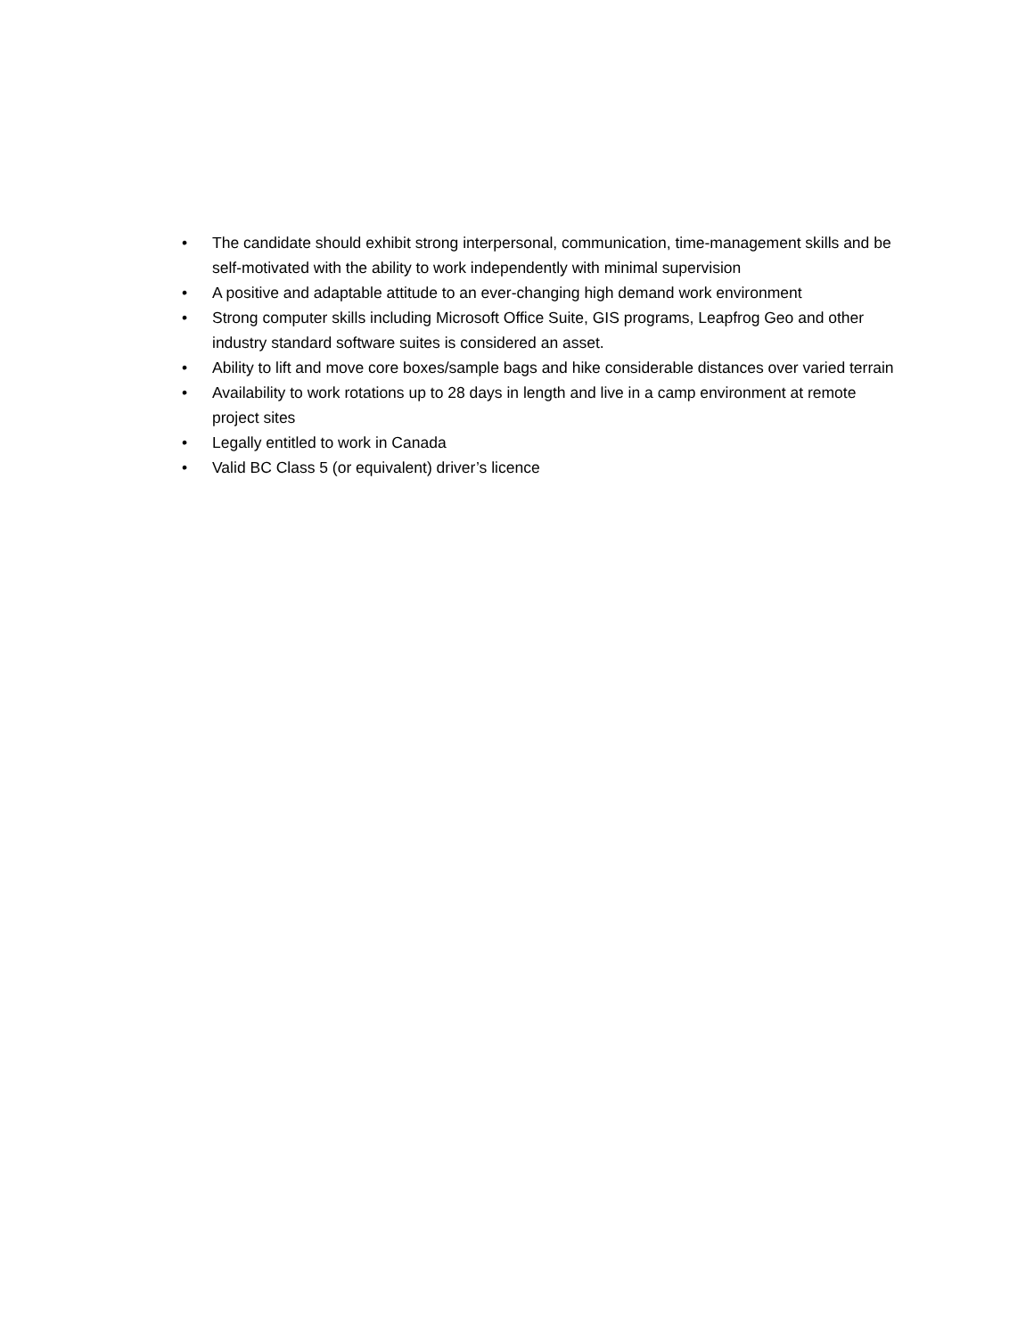• The candidate should exhibit strong interpersonal, communication, time-management skills and be self-motivated with the ability to work independently with minimal supervision
• A positive and adaptable attitude to an ever-changing high demand work environment
• Strong computer skills including Microsoft Office Suite, GIS programs, Leapfrog Geo and other industry standard software suites is considered an asset.
• Ability to lift and move core boxes/sample bags and hike considerable distances over varied terrain
• Availability to work rotations up to 28 days in length and live in a camp environment at remote project sites
• Legally entitled to work in Canada
• Valid BC Class 5 (or equivalent) driver’s licence